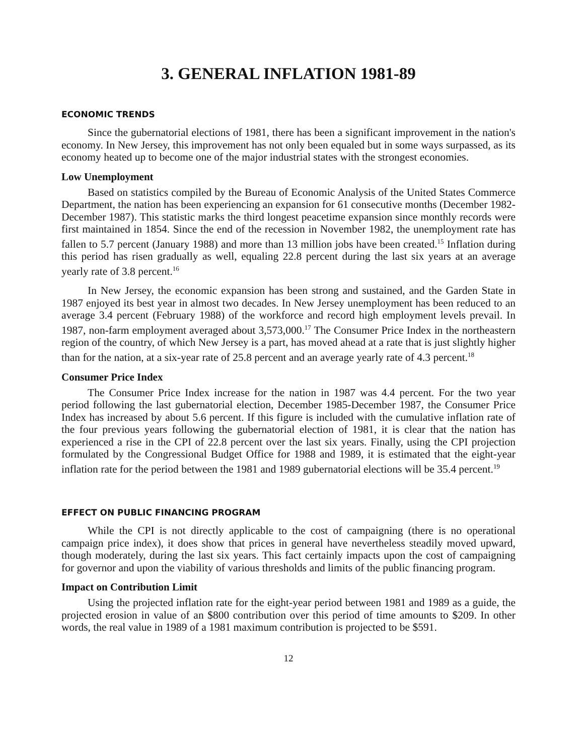3. GENERAL INFLATION 1981-89
ECONOMIC TRENDS
Since the gubernatorial elections of 1981, there has been a significant improvement in the nation's economy. In New Jersey, this improvement has not only been equaled but in some ways surpassed, as its economy heated up to become one of the major industrial states with the strongest economies.
Low Unemployment
Based on statistics compiled by the Bureau of Economic Analysis of the United States Commerce Department, the nation has been experiencing an expansion for 61 consecutive months (December 1982-December 1987). This statistic marks the third longest peacetime expansion since monthly records were first maintained in 1854. Since the end of the recession in November 1982, the unemployment rate has fallen to 5.7 percent (January 1988) and more than 13 million jobs have been created.<sup>15</sup> Inflation during this period has risen gradually as well, equaling 22.8 percent during the last six years at an average yearly rate of 3.8 percent.<sup>16</sup>
In New Jersey, the economic expansion has been strong and sustained, and the Garden State in 1987 enjoyed its best year in almost two decades. In New Jersey unemployment has been reduced to an average 3.4 percent (February 1988) of the workforce and record high employment levels prevail. In 1987, non-farm employment averaged about 3,573,000.<sup>17</sup> The Consumer Price Index in the northeastern region of the country, of which New Jersey is a part, has moved ahead at a rate that is just slightly higher than for the nation, at a six-year rate of 25.8 percent and an average yearly rate of 4.3 percent.<sup>18</sup>
Consumer Price Index
The Consumer Price Index increase for the nation in 1987 was 4.4 percent. For the two year period following the last gubernatorial election, December 1985-December 1987, the Consumer Price Index has increased by about 5.6 percent. If this figure is included with the cumulative inflation rate of the four previous years following the gubernatorial election of 1981, it is clear that the nation has experienced a rise in the CPI of 22.8 percent over the last six years. Finally, using the CPI projection formulated by the Congressional Budget Office for 1988 and 1989, it is estimated that the eight-year inflation rate for the period between the 1981 and 1989 gubernatorial elections will be 35.4 percent.<sup>19</sup>
EFFECT ON PUBLIC FINANCING PROGRAM
While the CPI is not directly applicable to the cost of campaigning (there is no operational campaign price index), it does show that prices in general have nevertheless steadily moved upward, though moderately, during the last six years. This fact certainly impacts upon the cost of campaigning for governor and upon the viability of various thresholds and limits of the public financing program.
Impact on Contribution Limit
Using the projected inflation rate for the eight-year period between 1981 and 1989 as a guide, the projected erosion in value of an $800 contribution over this period of time amounts to $209. In other words, the real value in 1989 of a 1981 maximum contribution is projected to be $591.
12